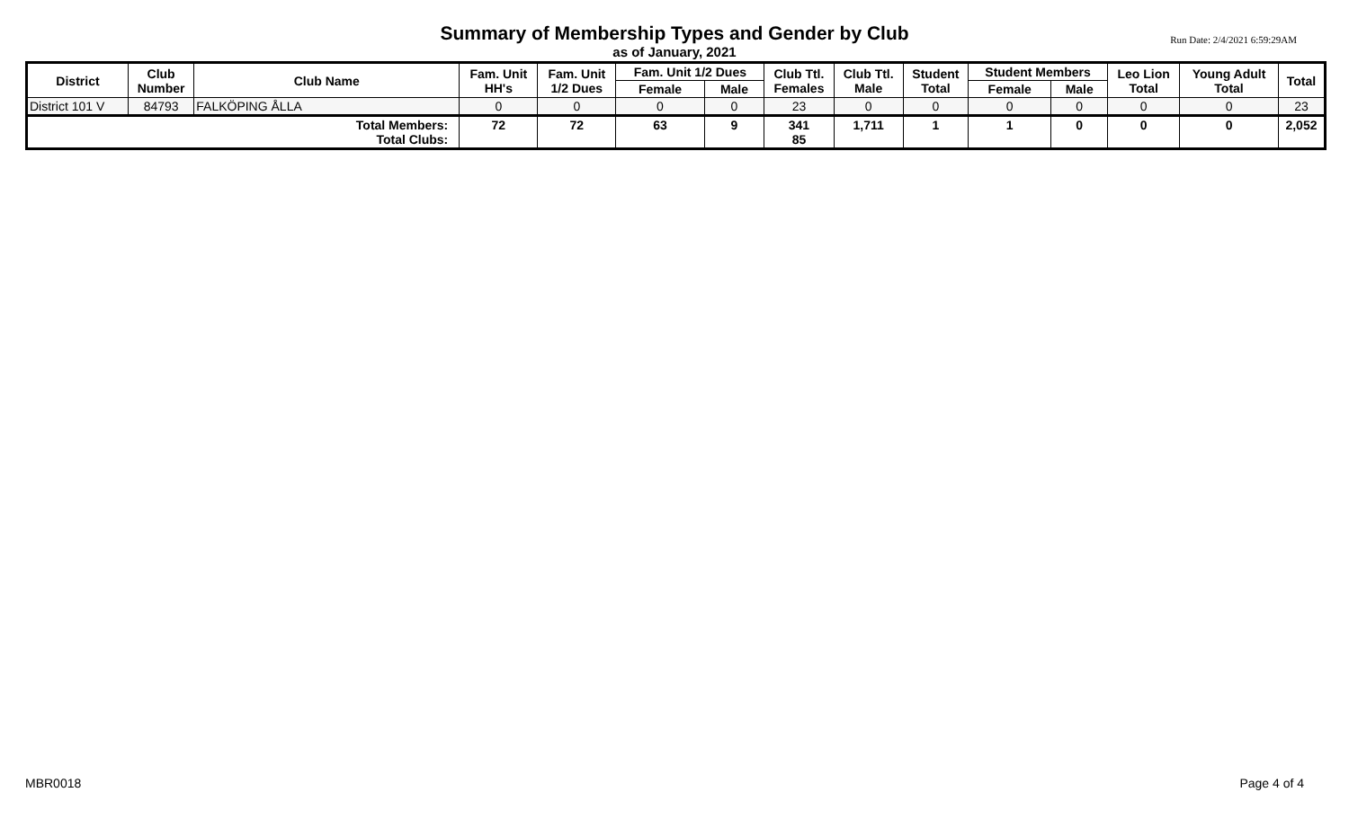Summary of Membership Types and Gender by Club
as of January, 2021
Run Date: 2/4/2021 6:59:29AM
| District | Club Number | Club Name | Fam. Unit HH's | Fam. Unit 1/2 Dues | Fam. Unit 1/2 Dues | | Club Ttl. Females | Club Ttl. Male | Student Total | Student Members | | Leo Lion Total | Young Adult Total | Total |
| --- | --- | --- | --- | --- | --- | --- | --- | --- | --- | --- | --- | --- | --- | --- |
| | | | | | Female | Male | | | | Female | Male | | | |
| District 101 V | 84793 | FALKÖPING ÅLLA | 0 | 0 | 0 | 0 | 23 | 0 | 0 | 0 | 0 | 0 | 0 | 23 |
| Total Members: Total Clubs: | | | 72 | 72 | 63 | 9 | 341 85 | 1,711 | 1 | 1 | 0 | 0 | 0 | 2,052 |
MBR0018 Page 4 of 4